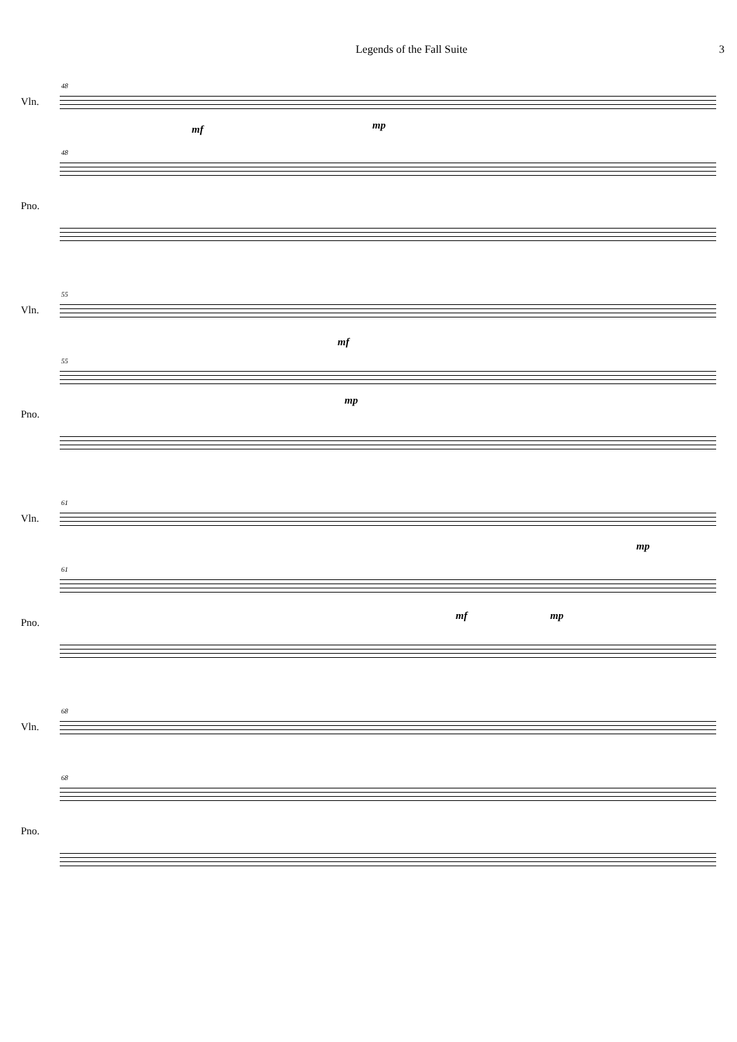Legends of the Fall Suite 3
48
Vln.
mf mp
48
Pno.
55
Vln.
mf
55
mp
Pno.
61
Vln.
mp
61
mf mp
Pno.
68
Vln.
68
Pno.